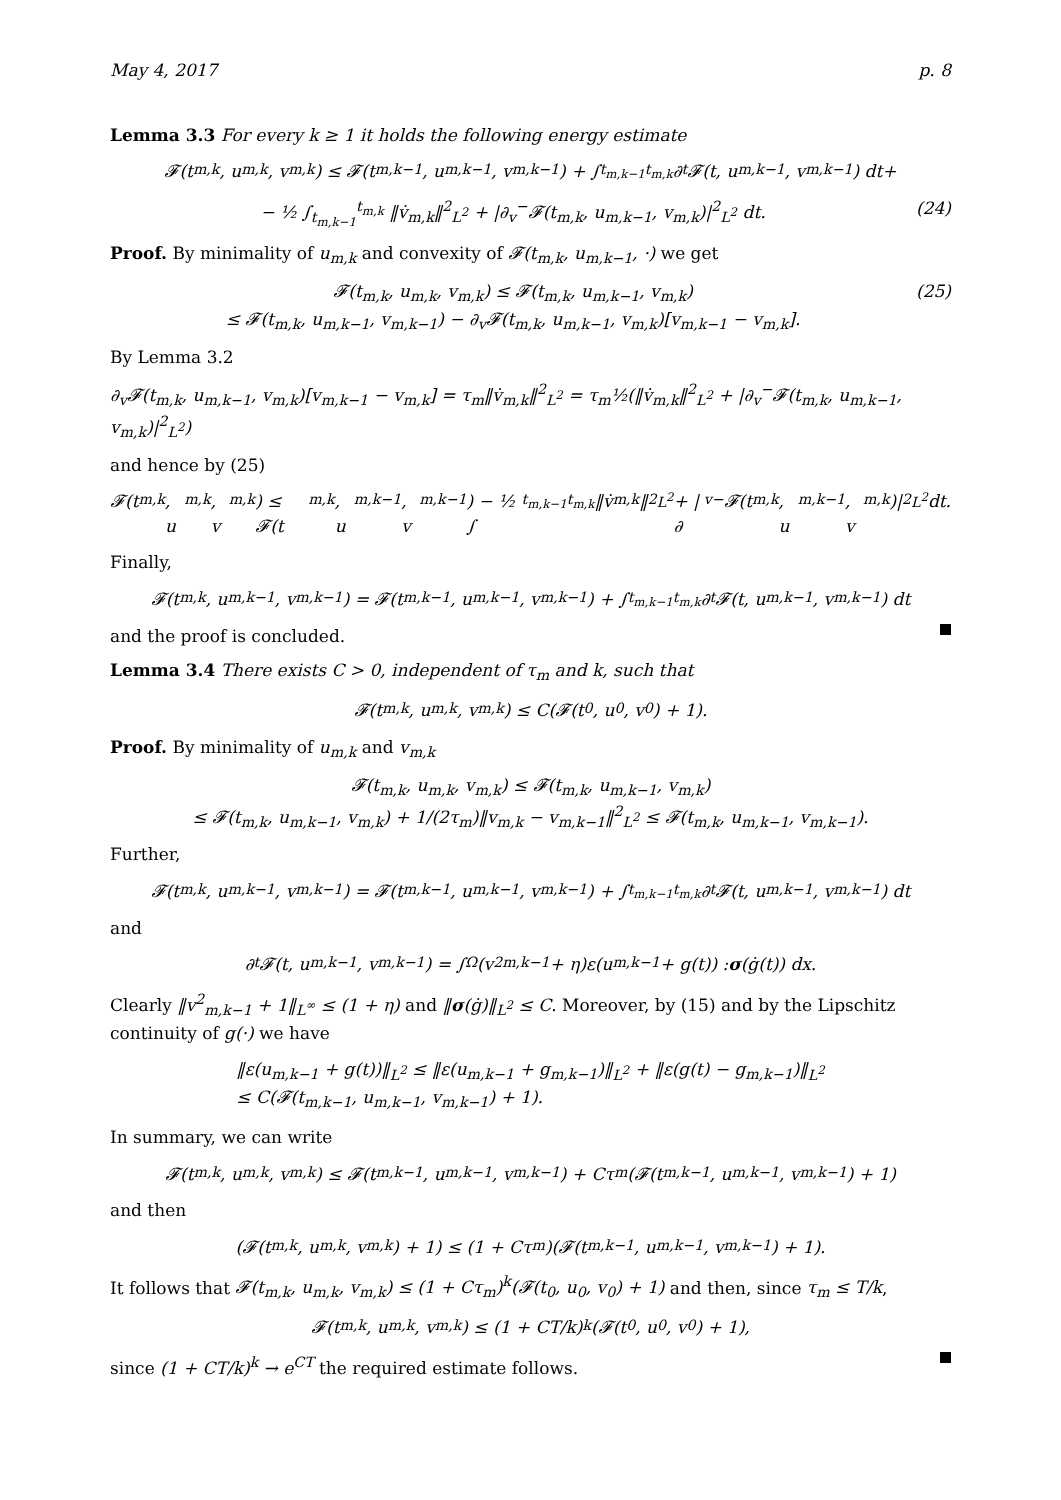May 4, 2017 p. 8
Lemma 3.3 For every k ≥ 1 it holds the following energy estimate
𝓕(t<sub>m,k</sub>, u<sub>m,k</sub>, v<sub>m,k</sub>) ≤ 𝓕(t<sub>m,k−1</sub>, u<sub>m,k−1</sub>, v<sub>m,k−1</sub>) + ∫<sub>t<sub>m,k−1</sub></sub><sup>t<sub>m,k</sub></sup> ∂<sub>t</sub>𝓕(t, u<sub>m,k−1</sub>, v<sub>m,k−1</sub>) dt+
− ½ ∫<sub>t<sub>m,k−1</sub></sub><sup>t<sub>m,k</sub></sup> ‖v̇<sub>m,k</sub>‖<sup>2</sup><sub>L<sup>2</sup></sub> + |∂<sub>v</sub><sup>−</sup>𝓕(t<sub>m,k</sub>, u<sub>m,k−1</sub>, v<sub>m,k</sub>)|<sup>2</sup><sub>L<sup>2</sup></sub> dt. (24)
Proof. By minimality of u<sub>m,k</sub> and convexity of 𝓕(t<sub>m,k</sub>, u<sub>m,k−1</sub>, ·) we get
𝓕(t<sub>m,k</sub>, u<sub>m,k</sub>, v<sub>m,k</sub>) ≤ 𝓕(t<sub>m,k</sub>, u<sub>m,k−1</sub>, v<sub>m,k</sub>)
≤ 𝓕(t<sub>m,k</sub>, u<sub>m,k−1</sub>, v<sub>m,k−1</sub>) − ∂<sub>v</sub>𝓕(t<sub>m,k</sub>, u<sub>m,k−1</sub>, v<sub>m,k</sub>)[v<sub>m,k−1</sub> − v<sub>m,k</sub>]. (25)
By Lemma 3.2
∂<sub>v</sub>𝓕(t<sub>m,k</sub>, u<sub>m,k−1</sub>, v<sub>m,k</sub>)[v<sub>m,k−1</sub> − v<sub>m,k</sub>] = τ<sub>m</sub>‖v̇<sub>m,k</sub>‖<sup>2</sup><sub>L<sup>2</sup></sub> = τ<sub>m</sub>½(‖v̇<sub>m,k</sub>‖<sup>2</sup><sub>L<sup>2</sup></sub> + |∂<sub>v</sub><sup>−</sup>𝓕(t<sub>m,k</sub>, u<sub>m,k−1</sub>, v<sub>m,k</sub>)|<sup>2</sup><sub>L<sup>2</sup></sub>)
and hence by (25)
𝓕(t<sub>m,k</sub>, u<sub>m,k</sub>, v<sub>m,k</sub>) ≤ 𝓕(t<sub>m,k</sub>, u<sub>m,k−1</sub>, v<sub>m,k−1</sub>) − ½ ∫<sub>t<sub>m,k−1</sub></sub><sup>t<sub>m,k</sub></sup> ‖v̇<sub>m,k</sub>‖<sup>2</sup><sub>L<sup>2</sup></sub> + |∂<sub>v</sub><sup>−</sup>𝓕(t<sub>m,k</sub>, u<sub>m,k−1</sub>, v<sub>m,k</sub>)|<sup>2</sup><sub>L<sup>2</sup></sub> dt.
Finally,
𝓕(t<sub>m,k</sub>, u<sub>m,k−1</sub>, v<sub>m,k−1</sub>) = 𝓕(t<sub>m,k−1</sub>, u<sub>m,k−1</sub>, v<sub>m,k−1</sub>) + ∫<sub>t<sub>m,k−1</sub></sub><sup>t<sub>m,k</sub></sup> ∂<sub>t</sub>𝓕(t, u<sub>m,k−1</sub>, v<sub>m,k−1</sub>) dt
and the proof is concluded.
Lemma 3.4 There exists C > 0, independent of τ<sub>m</sub> and k, such that
𝓕(t<sub>m,k</sub>, u<sub>m,k</sub>, v<sub>m,k</sub>) ≤ C(𝓕(t<sub>0</sub>, u<sub>0</sub>, v<sub>0</sub>) + 1).
Proof. By minimality of u<sub>m,k</sub> and v<sub>m,k</sub>
𝓕(t<sub>m,k</sub>, u<sub>m,k</sub>, v<sub>m,k</sub>) ≤ 𝓕(t<sub>m,k</sub>, u<sub>m,k−1</sub>, v<sub>m,k</sub>)
≤ 𝓕(t<sub>m,k</sub>, u<sub>m,k−1</sub>, v<sub>m,k</sub>) + 1/(2τ<sub>m</sub>)‖v<sub>m,k</sub> − v<sub>m,k−1</sub>‖<sup>2</sup><sub>L<sup>2</sup></sub> ≤ 𝓕(t<sub>m,k</sub>, u<sub>m,k−1</sub>, v<sub>m,k−1</sub>).
Further,
𝓕(t<sub>m,k</sub>, u<sub>m,k−1</sub>, v<sub>m,k−1</sub>) = 𝓕(t<sub>m,k−1</sub>, u<sub>m,k−1</sub>, v<sub>m,k−1</sub>) + ∫<sub>t<sub>m,k−1</sub></sub><sup>t<sub>m,k</sub></sup> ∂<sub>t</sub>𝓕(t, u<sub>m,k−1</sub>, v<sub>m,k−1</sub>) dt
and
∂<sub>t</sub>𝓕(t, u<sub>m,k−1</sub>, v<sub>m,k−1</sub>) = ∫<sub>Ω</sub>(v<sup>2</sup><sub>m,k−1</sub> + η)ε(u<sub>m,k−1</sub> + g(t)) : σ (ġ(t)) dx.
Clearly ‖v<sup>2</sup><sub>m,k−1</sub> + 1‖<sub>L<sup>∞</sup></sub> ≤ (1 + η) and ‖σ(ġ)‖<sub>L<sup>2</sup></sub> ≤ C. Moreover, by (15) and by the Lipschitz continuity of g(·) we have
‖ε(u<sub>m,k−1</sub> + g(t))‖<sub>L<sup>2</sup></sub> ≤ ‖ε(u<sub>m,k−1</sub> + g<sub>m,k−1</sub>)‖<sub>L<sup>2</sup></sub> + ‖ε(g(t) − g<sub>m,k−1</sub>)‖<sub>L<sup>2</sup></sub>
≤ C(𝓕(t<sub>m,k−1</sub>, u<sub>m,k−1</sub>, v<sub>m,k−1</sub>) + 1).
In summary, we can write
𝓕(t<sub>m,k</sub>, u<sub>m,k</sub>, v<sub>m,k</sub>) ≤ 𝓕(t<sub>m,k−1</sub>, u<sub>m,k−1</sub>, v<sub>m,k−1</sub>) + Cτ<sub>m</sub>(𝓕(t<sub>m,k−1</sub>, u<sub>m,k−1</sub>, v<sub>m,k−1</sub>) + 1)
and then
(𝓕(t<sub>m,k</sub>, u<sub>m,k</sub>, v<sub>m,k</sub>) + 1) ≤ (1 + Cτ<sub>m</sub>)(𝓕(t<sub>m,k−1</sub>, u<sub>m,k−1</sub>, v<sub>m,k−1</sub>) + 1).
It follows that 𝓕(t<sub>m,k</sub>, u<sub>m,k</sub>, v<sub>m,k</sub>) ≤ (1 + Cτ<sub>m</sub>)<sup>k</sup>(𝓕(t<sub>0</sub>, u<sub>0</sub>, v<sub>0</sub>) + 1) and then, since τ<sub>m</sub> ≤ T/k,
𝓕(t<sub>m,k</sub>, u<sub>m,k</sub>, v<sub>m,k</sub>) ≤ (1 + CT/k)<sup>k</sup>(𝓕(t<sub>0</sub>, u<sub>0</sub>, v<sub>0</sub>) + 1),
since (1 + CT/k)<sup>k</sup> → e<sup>CT</sup> the required estimate follows.